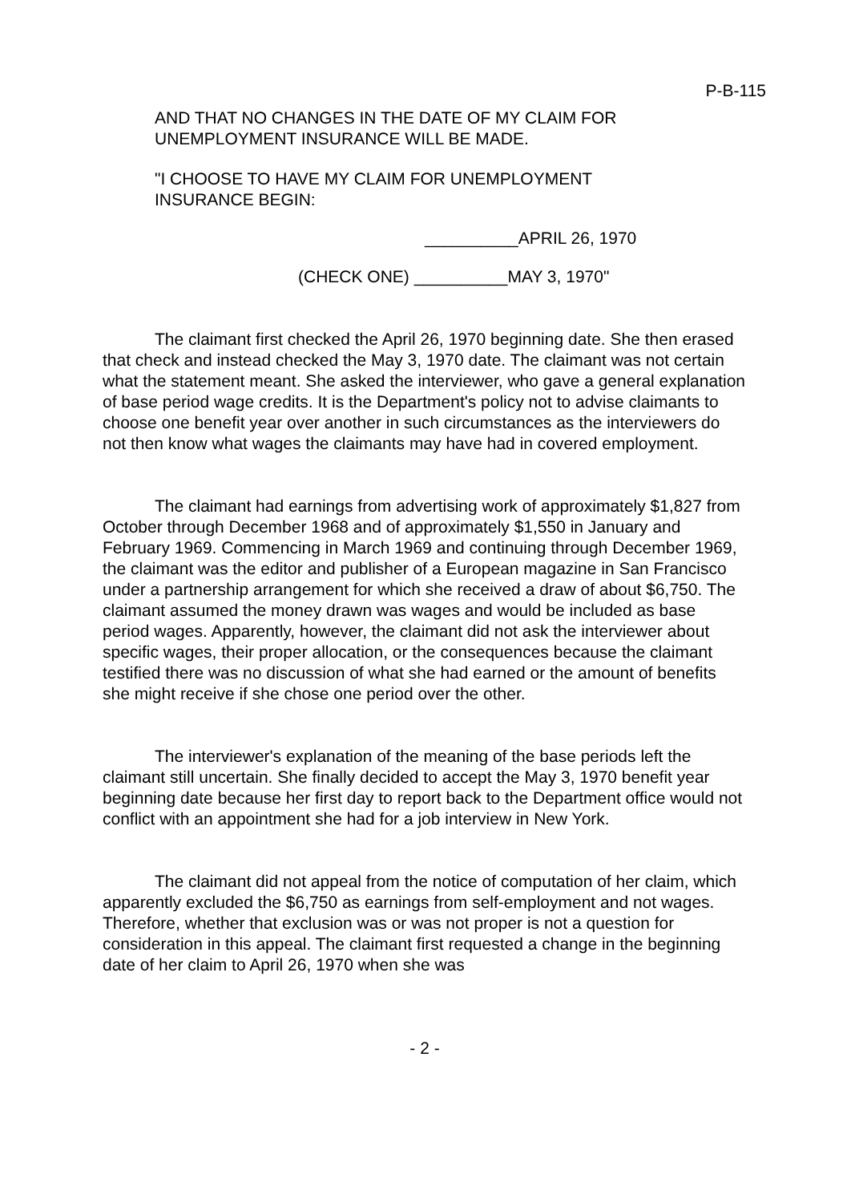P-B-115
AND THAT NO CHANGES IN THE DATE OF MY CLAIM FOR
UNEMPLOYMENT INSURANCE WILL BE MADE.
"I CHOOSE TO HAVE MY CLAIM FOR UNEMPLOYMENT
INSURANCE BEGIN:
__________APRIL 26, 1970
(CHECK ONE) __________MAY 3, 1970"
The claimant first checked the April 26, 1970 beginning date. She then erased that check and instead checked the May 3, 1970 date. The claimant was not certain what the statement meant. She asked the interviewer, who gave a general explanation of base period wage credits. It is the Department's policy not to advise claimants to choose one benefit year over another in such circumstances as the interviewers do not then know what wages the claimants may have had in covered employment.
The claimant had earnings from advertising work of approximately $1,827 from October through December 1968 and of approximately $1,550 in January and February 1969. Commencing in March 1969 and continuing through December 1969, the claimant was the editor and publisher of a European magazine in San Francisco under a partnership arrangement for which she received a draw of about $6,750. The claimant assumed the money drawn was wages and would be included as base period wages. Apparently, however, the claimant did not ask the interviewer about specific wages, their proper allocation, or the consequences because the claimant testified there was no discussion of what she had earned or the amount of benefits she might receive if she chose one period over the other.
The interviewer's explanation of the meaning of the base periods left the claimant still uncertain. She finally decided to accept the May 3, 1970 benefit year beginning date because her first day to report back to the Department office would not conflict with an appointment she had for a job interview in New York.
The claimant did not appeal from the notice of computation of her claim, which apparently excluded the $6,750 as earnings from self-employment and not wages. Therefore, whether that exclusion was or was not proper is not a question for consideration in this appeal. The claimant first requested a change in the beginning date of her claim to April 26, 1970 when she was
- 2 -